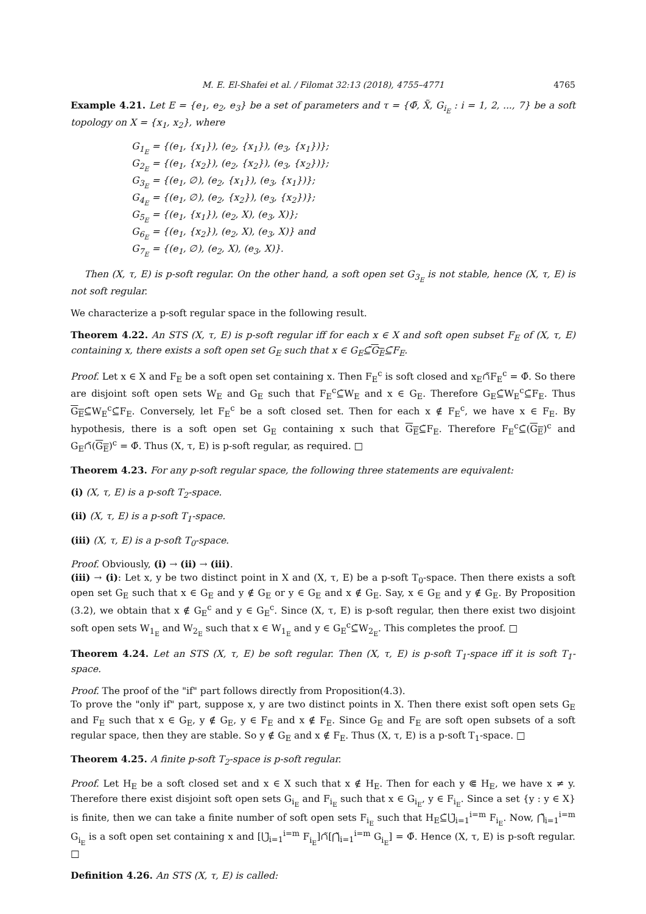M. E. El-Shafei et al. / Filomat 32:13 (2018), 4755–4771 4765
Example 4.21. Let E = {e<sub>1</sub>, e<sub>2</sub>, e<sub>3</sub>} be a set of parameters and τ = {Φ̃, X̃, G<sub>i<sub>E</sub></sub> : i = 1, 2, ..., 7} be a soft topology on X = {x<sub>1</sub>, x<sub>2</sub>}, where
G<sub>1<sub>E</sub></sub> = {(e<sub>1</sub>, {x<sub>1</sub>}), (e<sub>2</sub>, {x<sub>1</sub>}), (e<sub>3</sub>, {x<sub>1</sub>})};
G<sub>2<sub>E</sub></sub> = {(e<sub>1</sub>, {x<sub>2</sub>}), (e<sub>2</sub>, {x<sub>2</sub>}), (e<sub>3</sub>, {x<sub>2</sub>})};
G<sub>3<sub>E</sub></sub> = {(e<sub>1</sub>, ∅), (e<sub>2</sub>, {x<sub>1</sub>}), (e<sub>3</sub>, {x<sub>1</sub>})};
G<sub>4<sub>E</sub></sub> = {(e<sub>1</sub>, ∅), (e<sub>2</sub>, {x<sub>2</sub>}), (e<sub>3</sub>, {x<sub>2</sub>})};
G<sub>5<sub>E</sub></sub> = {(e<sub>1</sub>, {x<sub>1</sub>}), (e<sub>2</sub>, X), (e<sub>3</sub>, X)};
G<sub>6<sub>E</sub></sub> = {(e<sub>1</sub>, {x<sub>2</sub>}), (e<sub>2</sub>, X), (e<sub>3</sub>, X)} and
G<sub>7<sub>E</sub></sub> = {(e<sub>1</sub>, ∅), (e<sub>2</sub>, X), (e<sub>3</sub>, X)}.
Then (X, τ, E) is p-soft regular. On the other hand, a soft open set G<sub>3<sub>E</sub></sub> is not stable, hence (X, τ, E) is not soft regular.
We characterize a p-soft regular space in the following result.
Theorem 4.22. An STS (X, τ, E) is p-soft regular iff for each x ∈ X and soft open subset F<sub>E</sub> of (X, τ, E) containing x, there exists a soft open set G<sub>E</sub> such that x ∈ G<sub>E</sub>⊆̃G<sub>E</sub>⊆̃F<sub>E</sub>.
Proof. Let x ∈ X and F<sub>E</sub> be a soft open set containing x. Then F<sub>E</sub><sup>c</sup> is soft closed and x<sub>E</sub>∩̃F<sub>E</sub><sup>c</sup> = Φ̃. So there are disjoint soft open sets W<sub>E</sub> and G<sub>E</sub> such that F<sub>E</sub><sup>c</sup>⊆̃W<sub>E</sub> and x ∈ G<sub>E</sub>. Therefore G<sub>E</sub>⊆̃W<sub>E</sub><sup>c</sup>⊆̃F<sub>E</sub>. Thus G<sub>E</sub>⊆̃W<sub>E</sub><sup>c</sup>⊆̃F<sub>E</sub>. Conversely, let F<sub>E</sub><sup>c</sup> be a soft closed set. Then for each x ∉ F<sub>E</sub><sup>c</sup>, we have x ∈ F<sub>E</sub>. By hypothesis, there is a soft open set G<sub>E</sub> containing x such that G<sub>E</sub>⊆̃F<sub>E</sub>. Therefore F<sub>E</sub><sup>c</sup>⊆̃(G<sub>E</sub>)<sup>c</sup> and G<sub>E</sub>∩̃(G<sub>E</sub>)<sup>c</sup> = Φ̃. Thus (X, τ, E) is p-soft regular, as required. □
Theorem 4.23. For any p-soft regular space, the following three statements are equivalent:
(i) (X, τ, E) is a p-soft T<sub>2</sub>-space.
(ii) (X, τ, E) is a p-soft T<sub>1</sub>-space.
(iii) (X, τ, E) is a p-soft T<sub>0</sub>-space.
Proof. Obviously, (i) → (ii) → (iii).
(iii) → (i): Let x, y be two distinct point in X and (X, τ, E) be a p-soft T<sub>0</sub>-space. Then there exists a soft open set G<sub>E</sub> such that x ∈ G<sub>E</sub> and y ∉ G<sub>E</sub> or y ∈ G<sub>E</sub> and x ∉ G<sub>E</sub>. Say, x ∈ G<sub>E</sub> and y ∉ G<sub>E</sub>. By Proposition (3.2), we obtain that x ∉ G<sub>E</sub><sup>c</sup> and y ∈ G<sub>E</sub><sup>c</sup>. Since (X, τ, E) is p-soft regular, then there exist two disjoint soft open sets W<sub>1<sub>E</sub></sub> and W<sub>2<sub>E</sub></sub> such that x ∈ W<sub>1<sub>E</sub></sub> and y ∈ G<sub>E</sub><sup>c</sup>⊆̃W<sub>2<sub>E</sub></sub>. This completes the proof. □
Theorem 4.24. Let an STS (X, τ, E) be soft regular. Then (X, τ, E) is p-soft T<sub>1</sub>-space iff it is soft T<sub>1</sub>-space.
Proof. The proof of the "if" part follows directly from Proposition(4.3).
To prove the "only if" part, suppose x, y are two distinct points in X. Then there exist soft open sets G<sub>E</sub> and F<sub>E</sub> such that x ∈ G<sub>E</sub>, y ∉ G<sub>E</sub>, y ∈ F<sub>E</sub> and x ∉ F<sub>E</sub>. Since G<sub>E</sub> and F<sub>E</sub> are soft open subsets of a soft regular space, then they are stable. So y ∉ G<sub>E</sub> and x ∉ F<sub>E</sub>. Thus (X, τ, E) is a p-soft T<sub>1</sub>-space. □
Theorem 4.25. A finite p-soft T<sub>2</sub>-space is p-soft regular.
Proof. Let H<sub>E</sub> be a soft closed set and x ∈ X such that x ∉ H<sub>E</sub>. Then for each y ⋐ H<sub>E</sub>, we have x ≠ y. Therefore there exist disjoint soft open sets G<sub>i<sub>E</sub></sub> and F<sub>i<sub>E</sub></sub> such that x ∈ G<sub>i<sub>E</sub></sub>, y ∈ F<sub>i<sub>E</sub></sub>. Since a set {y : y ∈ X} is finite, then we can take a finite number of soft open sets F<sub>i<sub>E</sub></sub> such that H<sub>E</sub>⊆̃⋃̃<sub>i=1</sub><sup>i=m</sup> F<sub>i<sub>E</sub></sub>. Now, ⋂̃<sub>i=1</sub><sup>i=m</sup> G<sub>i<sub>E</sub></sub> is a soft open set containing x and [⋃̃<sub>i=1</sub><sup>i=m</sup> F<sub>i<sub>E</sub></sub>]∩̃[⋂̃<sub>i=1</sub><sup>i=m</sup> G<sub>i<sub>E</sub></sub>] = Φ̃. Hence (X, τ, E) is p-soft regular. □
Definition 4.26. An STS (X, τ, E) is called: